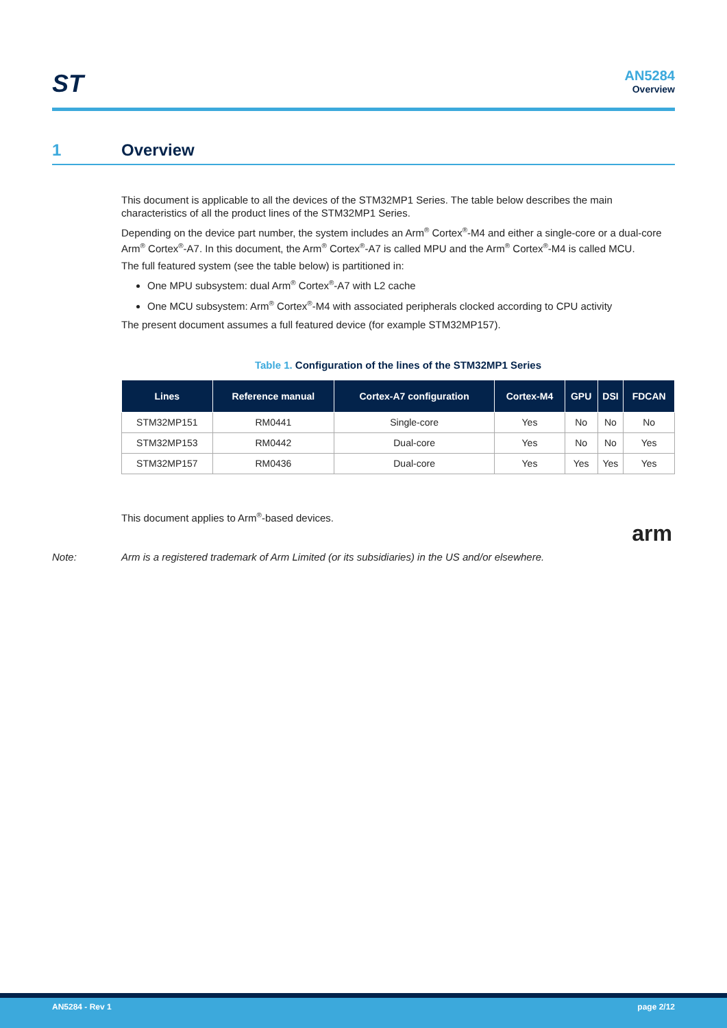ST AN5284
Overview
1 Overview
This document is applicable to all the devices of the STM32MP1 Series. The table below describes the main characteristics of all the product lines of the STM32MP1 Series.
Depending on the device part number, the system includes an Arm<sup>®</sup> Cortex<sup>®</sup>-M4 and either a single-core or a dual-core Arm<sup>®</sup> Cortex<sup>®</sup>-A7. In this document, the Arm<sup>®</sup> Cortex<sup>®</sup>-A7 is called MPU and the Arm<sup>®</sup> Cortex<sup>®</sup>-M4 is called MCU.
The full featured system (see the table below) is partitioned in:
One MPU subsystem: dual Arm<sup>®</sup> Cortex<sup>®</sup>-A7 with L2 cache
One MCU subsystem: Arm<sup>®</sup> Cortex<sup>®</sup>-M4 with associated peripherals clocked according to CPU activity
The present document assumes a full featured device (for example STM32MP157).
Table 1. Configuration of the lines of the STM32MP1 Series
| Lines | Reference manual | Cortex-A7 configuration | Cortex-M4 | GPU | DSI | FDCAN |
| --- | --- | --- | --- | --- | --- | --- |
| STM32MP151 | RM0441 | Single-core | Yes | No | No | No |
| STM32MP153 | RM0442 | Dual-core | Yes | No | No | Yes |
| STM32MP157 | RM0436 | Dual-core | Yes | Yes | Yes | Yes |
This document applies to Arm<sup>®</sup>-based devices.
arm
Note: Arm is a registered trademark of Arm Limited (or its subsidiaries) in the US and/or elsewhere.
AN5284 - Rev 1 page 2/12